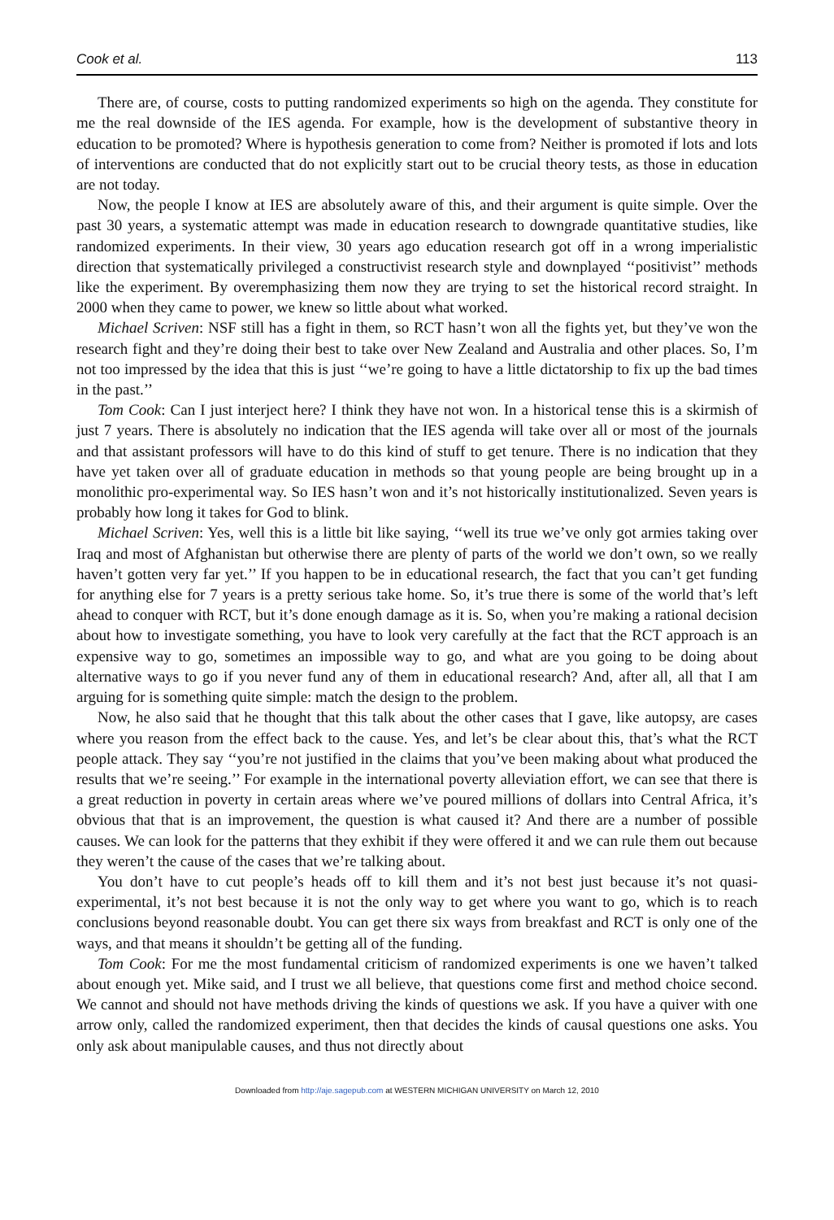Cook et al. 113
There are, of course, costs to putting randomized experiments so high on the agenda. They constitute for me the real downside of the IES agenda. For example, how is the development of substantive theory in education to be promoted? Where is hypothesis generation to come from? Neither is promoted if lots and lots of interventions are conducted that do not explicitly start out to be crucial theory tests, as those in education are not today.
Now, the people I know at IES are absolutely aware of this, and their argument is quite simple. Over the past 30 years, a systematic attempt was made in education research to downgrade quantitative studies, like randomized experiments. In their view, 30 years ago education research got off in a wrong imperialistic direction that systematically privileged a constructivist research style and downplayed ‘‘positivist’’ methods like the experiment. By overemphasizing them now they are trying to set the historical record straight. In 2000 when they came to power, we knew so little about what worked.
Michael Scriven: NSF still has a fight in them, so RCT hasn’t won all the fights yet, but they’ve won the research fight and they’re doing their best to take over New Zealand and Australia and other places. So, I’m not too impressed by the idea that this is just ‘‘we’re going to have a little dictatorship to fix up the bad times in the past.’’
Tom Cook: Can I just interject here? I think they have not won. In a historical tense this is a skirmish of just 7 years. There is absolutely no indication that the IES agenda will take over all or most of the journals and that assistant professors will have to do this kind of stuff to get tenure. There is no indication that they have yet taken over all of graduate education in methods so that young people are being brought up in a monolithic pro-experimental way. So IES hasn’t won and it’s not historically institutionalized. Seven years is probably how long it takes for God to blink.
Michael Scriven: Yes, well this is a little bit like saying, ‘‘well its true we’ve only got armies taking over Iraq and most of Afghanistan but otherwise there are plenty of parts of the world we don’t own, so we really haven’t gotten very far yet.’’ If you happen to be in educational research, the fact that you can’t get funding for anything else for 7 years is a pretty serious take home. So, it’s true there is some of the world that’s left ahead to conquer with RCT, but it’s done enough damage as it is. So, when you’re making a rational decision about how to investigate something, you have to look very carefully at the fact that the RCT approach is an expensive way to go, sometimes an impossible way to go, and what are you going to be doing about alternative ways to go if you never fund any of them in educational research? And, after all, all that I am arguing for is something quite simple: match the design to the problem.
Now, he also said that he thought that this talk about the other cases that I gave, like autopsy, are cases where you reason from the effect back to the cause. Yes, and let’s be clear about this, that’s what the RCT people attack. They say ‘‘you’re not justified in the claims that you’ve been making about what produced the results that we’re seeing.’’ For example in the international poverty alleviation effort, we can see that there is a great reduction in poverty in certain areas where we’ve poured millions of dollars into Central Africa, it’s obvious that that is an improvement, the question is what caused it? And there are a number of possible causes. We can look for the patterns that they exhibit if they were offered it and we can rule them out because they weren’t the cause of the cases that we’re talking about.
You don’t have to cut people’s heads off to kill them and it’s not best just because it’s not quasi-experimental, it’s not best because it is not the only way to get where you want to go, which is to reach conclusions beyond reasonable doubt. You can get there six ways from breakfast and RCT is only one of the ways, and that means it shouldn’t be getting all of the funding.
Tom Cook: For me the most fundamental criticism of randomized experiments is one we haven’t talked about enough yet. Mike said, and I trust we all believe, that questions come first and method choice second. We cannot and should not have methods driving the kinds of questions we ask. If you have a quiver with one arrow only, called the randomized experiment, then that decides the kinds of causal questions one asks. You only ask about manipulable causes, and thus not directly about
Downloaded from http://aje.sagepub.com at WESTERN MICHIGAN UNIVERSITY on March 12, 2010